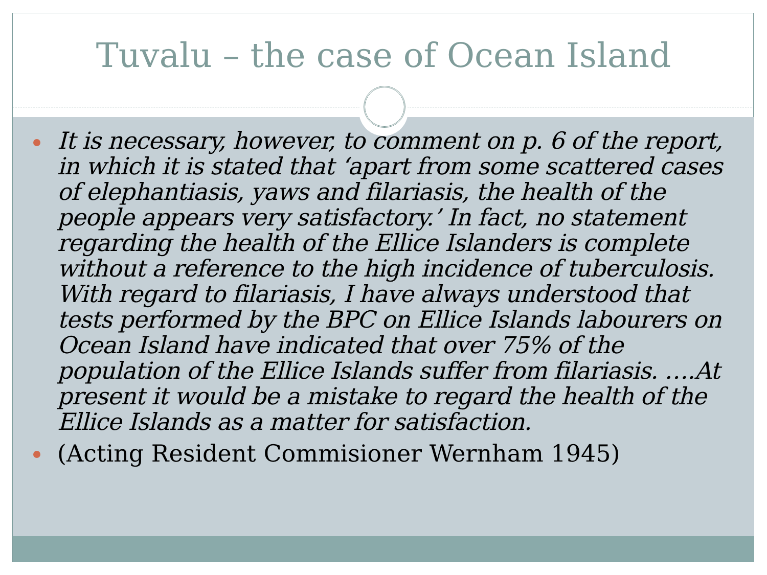Tuvalu – the case of Ocean Island
It is necessary, however, to comment on p. 6 of the report, in which it is stated that ‘apart from some scattered cases of elephantiasis, yaws and filariasis, the health of the people appears very satisfactory.’ In fact, no statement regarding the health of the Ellice Islanders is complete without a reference to the high incidence of tuberculosis. With regard to filariasis, I have always understood that tests performed by the BPC on Ellice Islands labourers on Ocean Island have indicated that over 75% of the population of the Ellice Islands suffer from filariasis. ….At present it would be a mistake to regard the health of the Ellice Islands as a matter for satisfaction.
(Acting Resident Commisioner Wernham 1945)